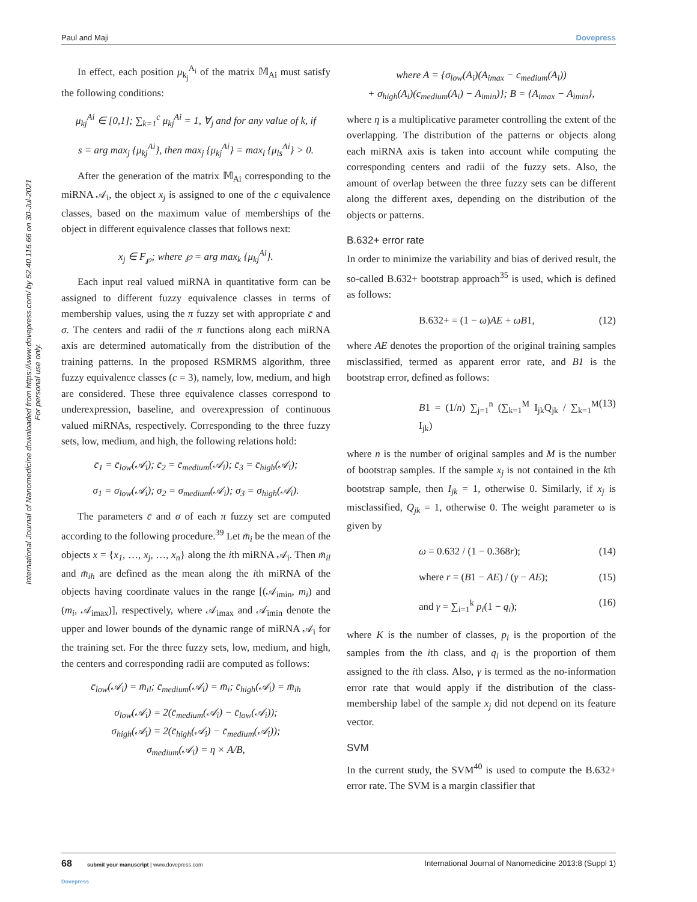Paul and Maji Dovepress
International Journal of Nanomedicine downloaded from https://www.dovepress.com/ by 52.40.116.66 on 30-Jul-2021
For personal use only.
In effect, each position μ<sub>k<sub>j</sub></sub><sup>A<sub>i</sub></sup> of the matrix 𝕄<sub>Ai</sub> must satisfy the following conditions:
μ<sub>kj</sub><sup>Ai</sup> ∈ [0,1]; ∑<sub>k=1</sub><sup>c</sup> μ<sub>kj</sub><sup>Ai</sup> = 1, ∀<sub>j</sub> and for any value of k, if
s = arg max<sub>j</sub> {μ<sub>kj</sub><sup>Ai</sup>}, then max<sub>j</sub> {μ<sub>kj</sub><sup>Ai</sup>} = max<sub>l</sub> {μ<sub>ls</sub><sup>Ai</sup>} > 0.
After the generation of the matrix 𝕄<sub>Ai</sub> corresponding to the miRNA 𝒜<sub>i</sub>, the object x<sub>j</sub> is assigned to one of the c equivalence classes, based on the maximum value of memberships of the object in different equivalence classes that follows next:
x<sub>j</sub> ∈ F<sub>℘</sub>; where ℘ = arg max<sub>k</sub> {μ<sub>kj</sub><sup>Ai</sup>}.
Each input real valued miRNA in quantitative form can be assigned to different fuzzy equivalence classes in terms of membership values, using the π fuzzy set with appropriate c̄ and σ. The centers and radii of the π functions along each miRNA axis are determined automatically from the distribution of the training patterns. In the proposed RSMRMS algorithm, three fuzzy equivalence classes (c = 3), namely, low, medium, and high are considered. These three equivalence classes correspond to underexpression, baseline, and overexpression of continuous valued miRNAs, respectively. Corresponding to the three fuzzy sets, low, medium, and high, the following relations hold:
c̄<sub>1</sub> = c̄<sub>low</sub>(𝒜<sub>i</sub>); c̄<sub>2</sub> = c̄<sub>medium</sub>(𝒜<sub>i</sub>); c̄<sub>3</sub> = c̄<sub>high</sub>(𝒜<sub>i</sub>);
σ<sub>1</sub> = σ<sub>low</sub>(𝒜<sub>i</sub>); σ<sub>2</sub> = σ<sub>medium</sub>(𝒜<sub>i</sub>); σ<sub>3</sub> = σ<sub>high</sub>(𝒜<sub>i</sub>).
The parameters c̄ and σ of each π fuzzy set are computed according to the following procedure.<sup>39</sup> Let m̄<sub>i</sub> be the mean of the objects x = {x<sub>1</sub>, …, x<sub>j</sub>, …, x<sub>n</sub>} along the ith miRNA 𝒜<sub>i</sub>. Then m̄<sub>il</sub> and m̄<sub>ih</sub> are defined as the mean along the ith miRNA of the objects having coordinate values in the range [(𝒜<sub>imin</sub>, m<sub>i</sub>) and (m<sub>i</sub>, 𝒜<sub>imax</sub>)], respectively, where 𝒜<sub>imax</sub> and 𝒜<sub>imin</sub> denote the upper and lower bounds of the dynamic range of miRNA 𝒜<sub>i</sub> for the training set. For the three fuzzy sets, low, medium, and high, the centers and corresponding radii are computed as follows:
c̄<sub>low</sub>(𝒜<sub>i</sub>) = m̄<sub>il</sub>; c̄<sub>medium</sub>(𝒜<sub>i</sub>) = m̄<sub>i</sub>; c̄<sub>high</sub>(𝒜<sub>i</sub>) = m̄<sub>ih</sub>
σ<sub>low</sub>(𝒜<sub>i</sub>) = 2(c̄<sub>medium</sub>(𝒜<sub>i</sub>) − c̄<sub>low</sub>(𝒜<sub>i</sub>));
σ<sub>high</sub>(𝒜<sub>i</sub>) = 2(c̄<sub>high</sub>(𝒜<sub>i</sub>) − c̄<sub>medium</sub>(𝒜<sub>i</sub>));
σ<sub>medium</sub>(𝒜<sub>i</sub>) = η × A/B,
where A = {σ<sub>low</sub>(A<sub>i</sub>)(A<sub>imax</sub> − c<sub>medium</sub>(A<sub>i</sub>))
+ σ<sub>high</sub>(A<sub>i</sub>)(c<sub>medium</sub>(A<sub>i</sub>) − A<sub>imin</sub>)}; B = {A<sub>imax</sub> − A<sub>imin</sub>},
where η is a multiplicative parameter controlling the extent of the overlapping. The distribution of the patterns or objects along each miRNA axis is taken into account while computing the corresponding centers and radii of the fuzzy sets. Also, the amount of overlap between the three fuzzy sets can be different along the different axes, depending on the distribution of the objects or patterns.
B.632+ error rate
In order to minimize the variability and bias of derived result, the so-called B.632+ bootstrap approach<sup>35</sup> is used, which is defined as follows:
B.632+ = (1 − ω)AE + ωB1, (12)
where AE denotes the proportion of the original training samples misclassified, termed as apparent error rate, and B1 is the bootstrap error, defined as follows:
B1 = (1/n) ∑<sub>j=1</sub><sup>n</sup> (∑<sub>k=1</sub><sup>M</sup> I<sub>jk</sub>Q<sub>jk</sub> / ∑<sub>k=1</sub><sup>M</sup> I<sub>jk</sub>) (13)
where n is the number of original samples and M is the number of bootstrap samples. If the sample x<sub>j</sub> is not contained in the kth bootstrap sample, then I<sub>jk</sub> = 1, otherwise 0. Similarly, if x<sub>j</sub> is misclassified, Q<sub>jk</sub> = 1, otherwise 0. The weight parameter ω is given by
ω = 0.632 / (1 − 0.368r); (14)
where r = (B1 − AE) / (γ − AE); (15)
and γ = ∑<sub>i=1</sub><sup>k</sup> p<sub>i</sub>(1 − q<sub>i</sub>); (16)
where K is the number of classes, p<sub>i</sub> is the proportion of the samples from the ith class, and q<sub>i</sub> is the proportion of them assigned to the ith class. Also, γ is termed as the no-information error rate that would apply if the distribution of the class-membership label of the sample x<sub>j</sub> did not depend on its feature vector.
SVM
In the current study, the SVM<sup>40</sup> is used to compute the B.632+ error rate. The SVM is a margin classifier that
68 submit your manuscript | www.dovepress.com
Dovepress International Journal of Nanomedicine 2013:8 (Suppl 1)